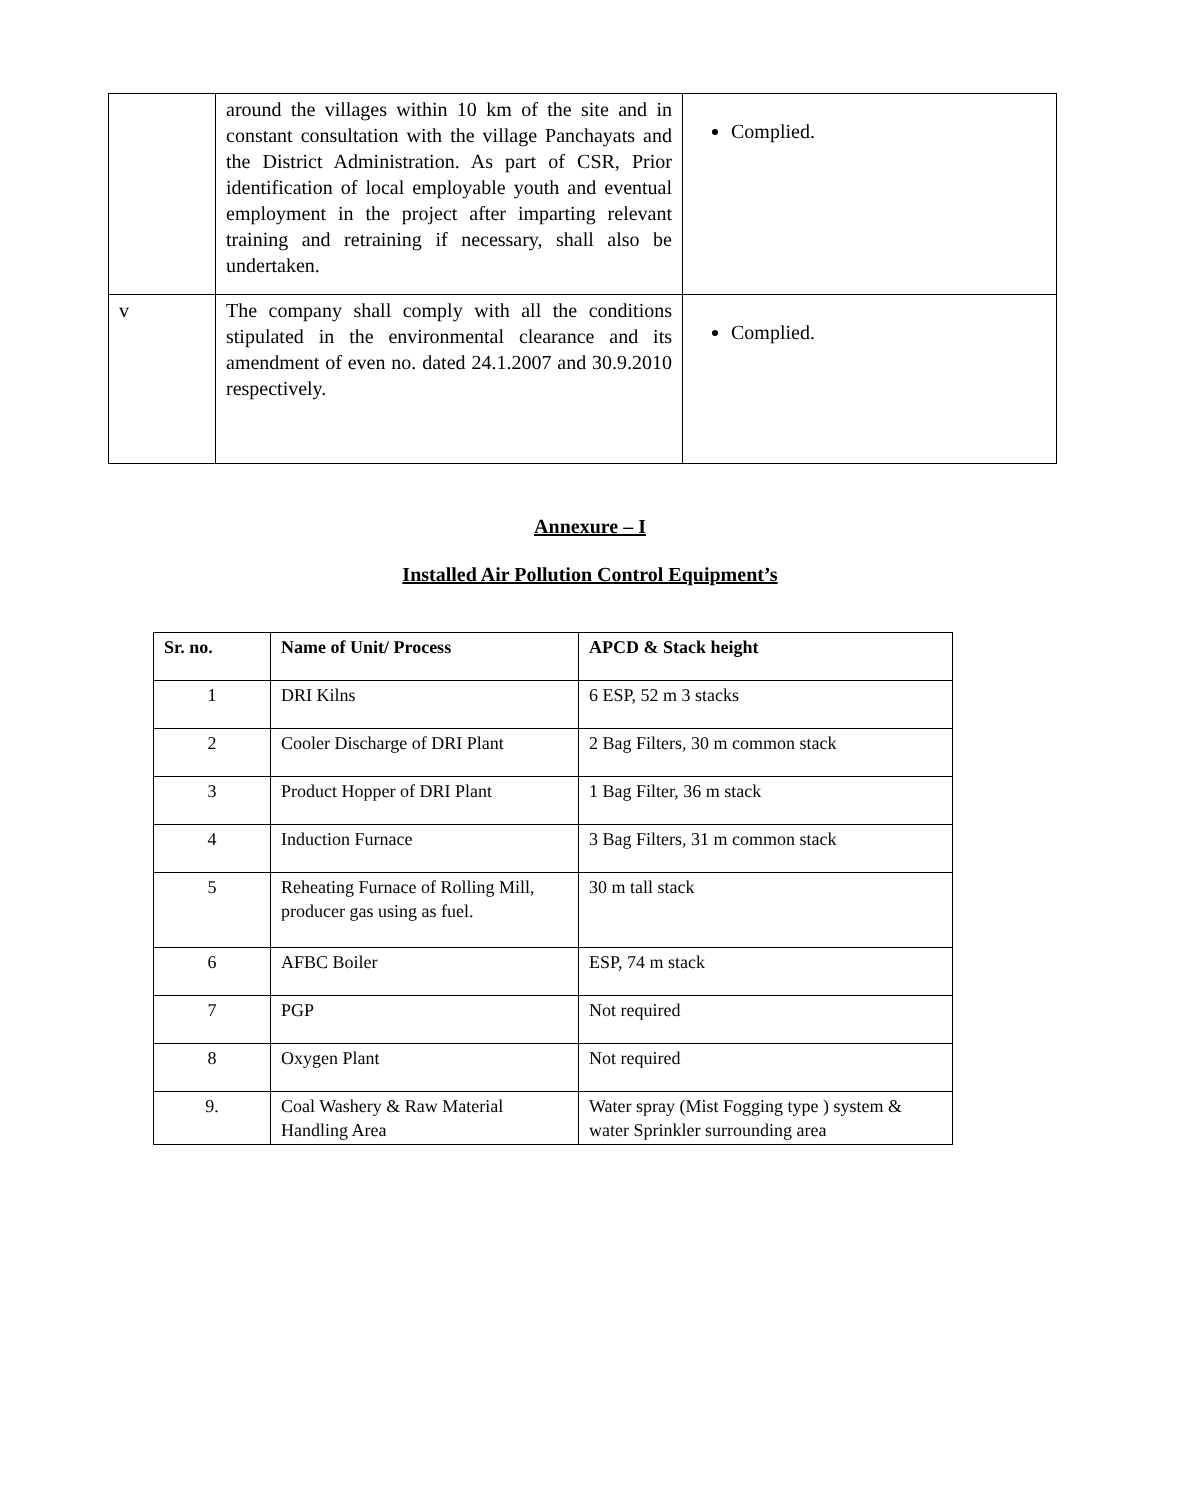| | around the villages within 10 km of the site and in constant consultation with the village Panchayats and the District Administration. As part of CSR, Prior identification of local employable youth and eventual employment in the project after imparting relevant training and retraining if necessary, shall also be undertaken. | Complied. |
| v | The company shall comply with all the conditions stipulated in the environmental clearance and its amendment of even no. dated 24.1.2007 and 30.9.2010 respectively. | Complied. |
Annexure – I
Installed Air Pollution Control Equipment’s
| Sr. no. | Name of Unit/ Process | APCD & Stack height |
| --- | --- | --- |
| 1 | DRI Kilns | 6 ESP, 52 m 3 stacks |
| 2 | Cooler Discharge of DRI Plant | 2 Bag Filters, 30 m common stack |
| 3 | Product Hopper of DRI Plant | 1 Bag Filter, 36 m stack |
| 4 | Induction Furnace | 3 Bag Filters, 31 m common stack |
| 5 | Reheating Furnace of Rolling Mill, producer gas using as fuel. | 30 m tall stack |
| 6 | AFBC Boiler | ESP, 74 m stack |
| 7 | PGP | Not required |
| 8 | Oxygen Plant | Not required |
| 9. | Coal Washery & Raw Material Handling Area | Water spray (Mist Fogging type ) system & water Sprinkler surrounding area |